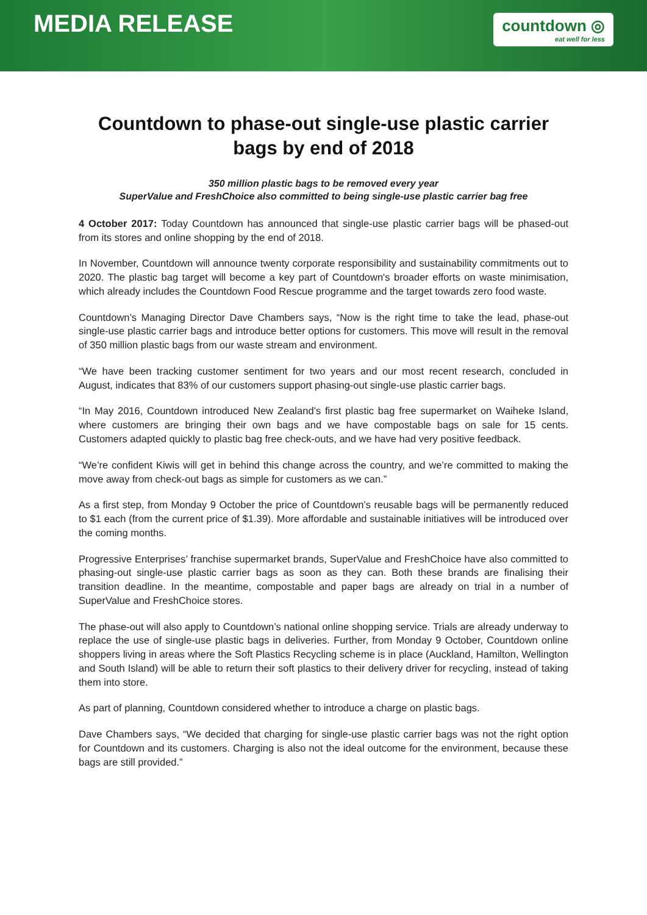MEDIA RELEASE
countdown ◎
eat well for less
Countdown to phase-out single-use plastic carrier bags by end of 2018
350 million plastic bags to be removed every year
SuperValue and FreshChoice also committed to being single-use plastic carrier bag free
4 October 2017: Today Countdown has announced that single-use plastic carrier bags will be phased-out from its stores and online shopping by the end of 2018.
In November, Countdown will announce twenty corporate responsibility and sustainability commitments out to 2020. The plastic bag target will become a key part of Countdown's broader efforts on waste minimisation, which already includes the Countdown Food Rescue programme and the target towards zero food waste.
Countdown’s Managing Director Dave Chambers says, “Now is the right time to take the lead, phase-out single-use plastic carrier bags and introduce better options for customers. This move will result in the removal of 350 million plastic bags from our waste stream and environment.
“We have been tracking customer sentiment for two years and our most recent research, concluded in August, indicates that 83% of our customers support phasing-out single-use plastic carrier bags.
“In May 2016, Countdown introduced New Zealand’s first plastic bag free supermarket on Waiheke Island, where customers are bringing their own bags and we have compostable bags on sale for 15 cents. Customers adapted quickly to plastic bag free check-outs, and we have had very positive feedback.
“We’re confident Kiwis will get in behind this change across the country, and we’re committed to making the move away from check-out bags as simple for customers as we can.”
As a first step, from Monday 9 October the price of Countdown’s reusable bags will be permanently reduced to $1 each (from the current price of $1.39). More affordable and sustainable initiatives will be introduced over the coming months.
Progressive Enterprises’ franchise supermarket brands, SuperValue and FreshChoice have also committed to phasing-out single-use plastic carrier bags as soon as they can. Both these brands are finalising their transition deadline. In the meantime, compostable and paper bags are already on trial in a number of SuperValue and FreshChoice stores.
The phase-out will also apply to Countdown’s national online shopping service. Trials are already underway to replace the use of single-use plastic bags in deliveries. Further, from Monday 9 October, Countdown online shoppers living in areas where the Soft Plastics Recycling scheme is in place (Auckland, Hamilton, Wellington and South Island) will be able to return their soft plastics to their delivery driver for recycling, instead of taking them into store.
As part of planning, Countdown considered whether to introduce a charge on plastic bags.
Dave Chambers says, “We decided that charging for single-use plastic carrier bags was not the right option for Countdown and its customers. Charging is also not the ideal outcome for the environment, because these bags are still provided.”